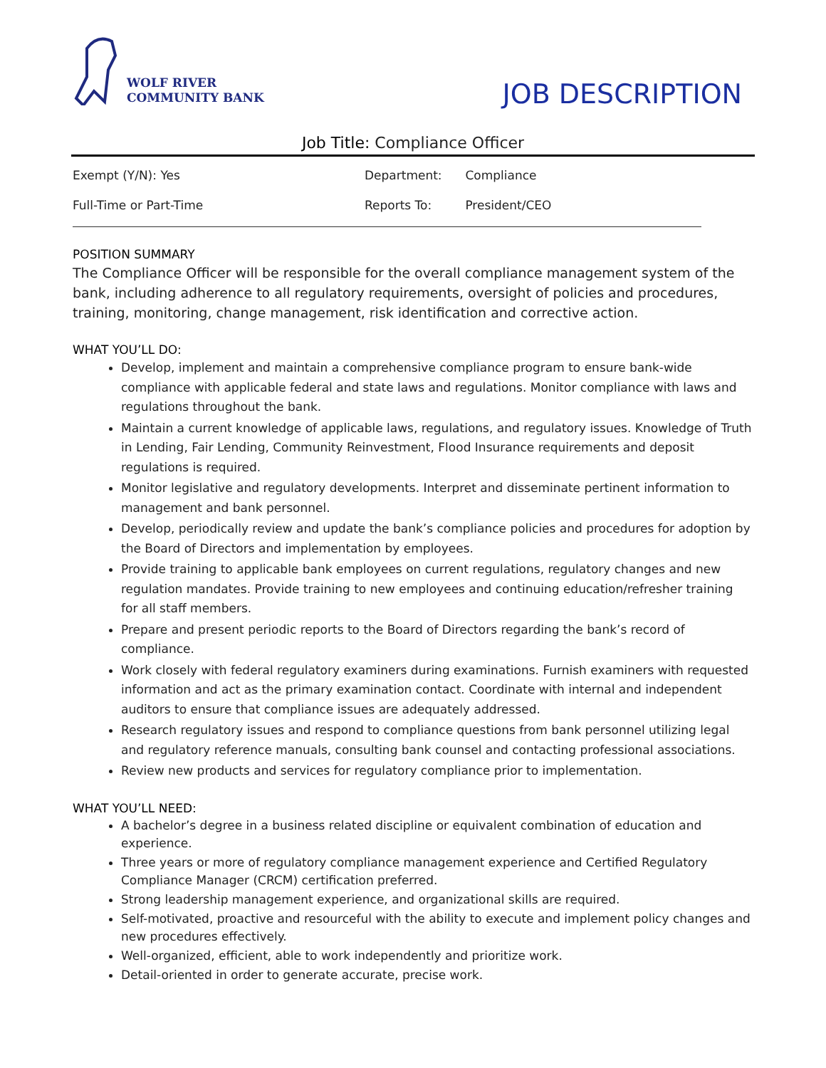WOLF RIVER
COMMUNITY BANK
JOB DESCRIPTION
Job Title: Compliance Officer
Exempt (Y/N): Yes Department: Compliance
Full-Time or Part-Time Reports To: President/CEO
POSITION SUMMARY
The Compliance Officer will be responsible for the overall compliance management system of the bank, including adherence to all regulatory requirements, oversight of policies and procedures, training, monitoring, change management, risk identification and corrective action.
WHAT YOU’LL DO:
Develop, implement and maintain a comprehensive compliance program to ensure bank-wide compliance with applicable federal and state laws and regulations. Monitor compliance with laws and regulations throughout the bank.
Maintain a current knowledge of applicable laws, regulations, and regulatory issues. Knowledge of Truth in Lending, Fair Lending, Community Reinvestment, Flood Insurance requirements and deposit regulations is required.
Monitor legislative and regulatory developments. Interpret and disseminate pertinent information to management and bank personnel.
Develop, periodically review and update the bank’s compliance policies and procedures for adoption by the Board of Directors and implementation by employees.
Provide training to applicable bank employees on current regulations, regulatory changes and new regulation mandates. Provide training to new employees and continuing education/refresher training for all staff members.
Prepare and present periodic reports to the Board of Directors regarding the bank’s record of compliance.
Work closely with federal regulatory examiners during examinations. Furnish examiners with requested information and act as the primary examination contact. Coordinate with internal and independent auditors to ensure that compliance issues are adequately addressed.
Research regulatory issues and respond to compliance questions from bank personnel utilizing legal and regulatory reference manuals, consulting bank counsel and contacting professional associations.
Review new products and services for regulatory compliance prior to implementation.
WHAT YOU’LL NEED:
A bachelor’s degree in a business related discipline or equivalent combination of education and experience.
Three years or more of regulatory compliance management experience and Certified Regulatory Compliance Manager (CRCM) certification preferred.
Strong leadership management experience, and organizational skills are required.
Self-motivated, proactive and resourceful with the ability to execute and implement policy changes and new procedures effectively.
Well-organized, efficient, able to work independently and prioritize work.
Detail-oriented in order to generate accurate, precise work.